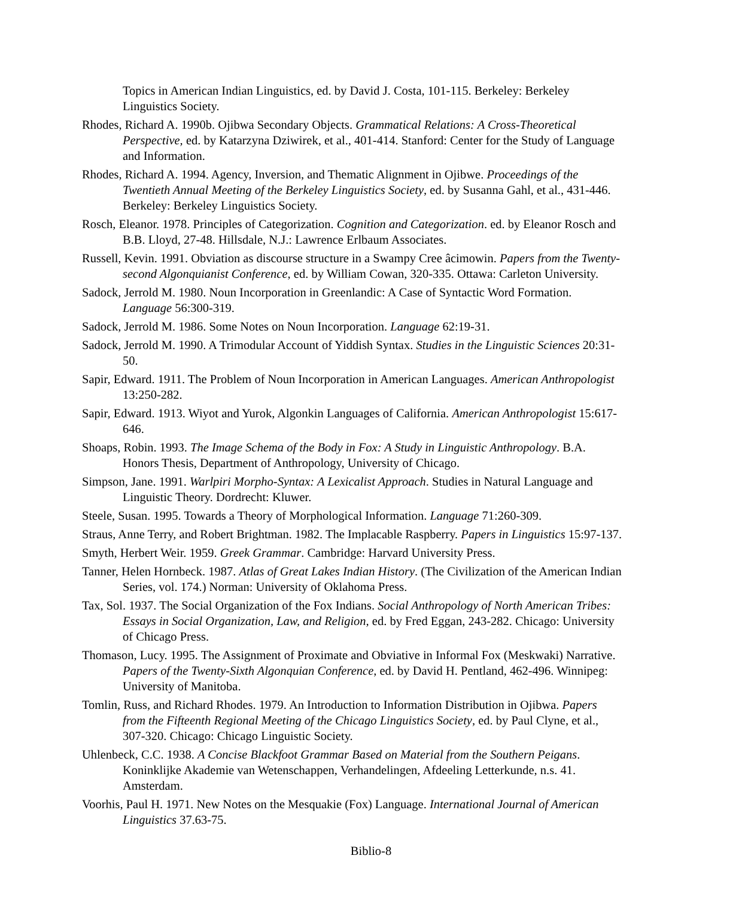Topics in American Indian Linguistics, ed. by David J. Costa, 101-115. Berkeley: Berkeley Linguistics Society.
Rhodes, Richard A. 1990b. Ojibwa Secondary Objects. Grammatical Relations: A Cross-Theoretical Perspective, ed. by Katarzyna Dziwirek, et al., 401-414. Stanford: Center for the Study of Language and Information.
Rhodes, Richard A. 1994. Agency, Inversion, and Thematic Alignment in Ojibwe. Proceedings of the Twentieth Annual Meeting of the Berkeley Linguistics Society, ed. by Susanna Gahl, et al., 431-446. Berkeley: Berkeley Linguistics Society.
Rosch, Eleanor. 1978. Principles of Categorization. Cognition and Categorization. ed. by Eleanor Rosch and B.B. Lloyd, 27-48. Hillsdale, N.J.: Lawrence Erlbaum Associates.
Russell, Kevin. 1991. Obviation as discourse structure in a Swampy Cree âcimowin. Papers from the Twenty-second Algonquianist Conference, ed. by William Cowan, 320-335. Ottawa: Carleton University.
Sadock, Jerrold M. 1980. Noun Incorporation in Greenlandic: A Case of Syntactic Word Formation. Language 56:300-319.
Sadock, Jerrold M. 1986. Some Notes on Noun Incorporation. Language 62:19-31.
Sadock, Jerrold M. 1990. A Trimodular Account of Yiddish Syntax. Studies in the Linguistic Sciences 20:31-50.
Sapir, Edward. 1911. The Problem of Noun Incorporation in American Languages. American Anthropologist 13:250-282.
Sapir, Edward. 1913. Wiyot and Yurok, Algonkin Languages of California. American Anthropologist 15:617-646.
Shoaps, Robin. 1993. The Image Schema of the Body in Fox: A Study in Linguistic Anthropology. B.A. Honors Thesis, Department of Anthropology, University of Chicago.
Simpson, Jane. 1991. Warlpiri Morpho-Syntax: A Lexicalist Approach. Studies in Natural Language and Linguistic Theory. Dordrecht: Kluwer.
Steele, Susan. 1995. Towards a Theory of Morphological Information. Language 71:260-309.
Straus, Anne Terry, and Robert Brightman. 1982. The Implacable Raspberry. Papers in Linguistics 15:97-137.
Smyth, Herbert Weir. 1959. Greek Grammar. Cambridge: Harvard University Press.
Tanner, Helen Hornbeck. 1987. Atlas of Great Lakes Indian History. (The Civilization of the American Indian Series, vol. 174.) Norman: University of Oklahoma Press.
Tax, Sol. 1937. The Social Organization of the Fox Indians. Social Anthropology of North American Tribes: Essays in Social Organization, Law, and Religion, ed. by Fred Eggan, 243-282. Chicago: University of Chicago Press.
Thomason, Lucy. 1995. The Assignment of Proximate and Obviative in Informal Fox (Meskwaki) Narrative. Papers of the Twenty-Sixth Algonquian Conference, ed. by David H. Pentland, 462-496. Winnipeg: University of Manitoba.
Tomlin, Russ, and Richard Rhodes. 1979. An Introduction to Information Distribution in Ojibwa. Papers from the Fifteenth Regional Meeting of the Chicago Linguistics Society, ed. by Paul Clyne, et al., 307-320. Chicago: Chicago Linguistic Society.
Uhlenbeck, C.C. 1938. A Concise Blackfoot Grammar Based on Material from the Southern Peigans. Koninklijke Akademie van Wetenschappen, Verhandelingen, Afdeeling Letterkunde, n.s. 41. Amsterdam.
Voorhis, Paul H. 1971. New Notes on the Mesquakie (Fox) Language. International Journal of American Linguistics 37.63-75.
Biblio-8